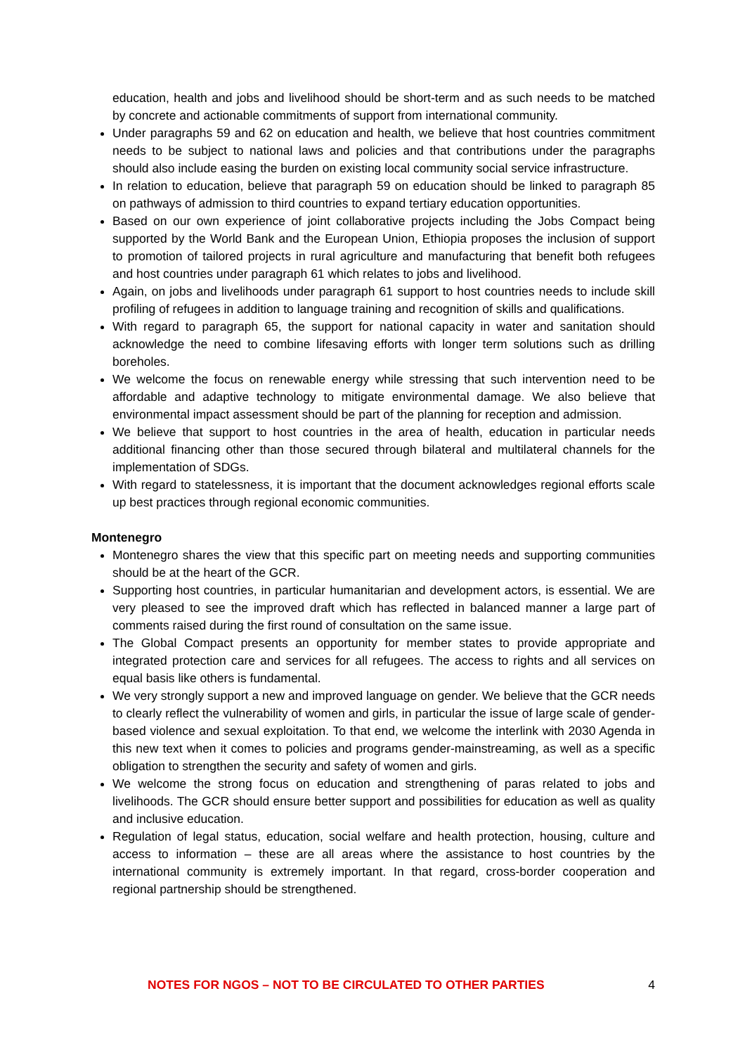education, health and jobs and livelihood should be short-term and as such needs to be matched by concrete and actionable commitments of support from international community.
Under paragraphs 59 and 62 on education and health, we believe that host countries commitment needs to be subject to national laws and policies and that contributions under the paragraphs should also include easing the burden on existing local community social service infrastructure.
In relation to education, believe that paragraph 59 on education should be linked to paragraph 85 on pathways of admission to third countries to expand tertiary education opportunities.
Based on our own experience of joint collaborative projects including the Jobs Compact being supported by the World Bank and the European Union, Ethiopia proposes the inclusion of support to promotion of tailored projects in rural agriculture and manufacturing that benefit both refugees and host countries under paragraph 61 which relates to jobs and livelihood.
Again, on jobs and livelihoods under paragraph 61 support to host countries needs to include skill profiling of refugees in addition to language training and recognition of skills and qualifications.
With regard to paragraph 65, the support for national capacity in water and sanitation should acknowledge the need to combine lifesaving efforts with longer term solutions such as drilling boreholes.
We welcome the focus on renewable energy while stressing that such intervention need to be affordable and adaptive technology to mitigate environmental damage. We also believe that environmental impact assessment should be part of the planning for reception and admission.
We believe that support to host countries in the area of health, education in particular needs additional financing other than those secured through bilateral and multilateral channels for the implementation of SDGs.
With regard to statelessness, it is important that the document acknowledges regional efforts scale up best practices through regional economic communities.
Montenegro
Montenegro shares the view that this specific part on meeting needs and supporting communities should be at the heart of the GCR.
Supporting host countries, in particular humanitarian and development actors, is essential. We are very pleased to see the improved draft which has reflected in balanced manner a large part of comments raised during the first round of consultation on the same issue.
The Global Compact presents an opportunity for member states to provide appropriate and integrated protection care and services for all refugees. The access to rights and all services on equal basis like others is fundamental.
We very strongly support a new and improved language on gender. We believe that the GCR needs to clearly reflect the vulnerability of women and girls, in particular the issue of large scale of gender-based violence and sexual exploitation. To that end, we welcome the interlink with 2030 Agenda in this new text when it comes to policies and programs gender-mainstreaming, as well as a specific obligation to strengthen the security and safety of women and girls.
We welcome the strong focus on education and strengthening of paras related to jobs and livelihoods. The GCR should ensure better support and possibilities for education as well as quality and inclusive education.
Regulation of legal status, education, social welfare and health protection, housing, culture and access to information – these are all areas where the assistance to host countries by the international community is extremely important. In that regard, cross-border cooperation and regional partnership should be strengthened.
NOTES FOR NGOS – NOT TO BE CIRCULATED TO OTHER PARTIES 4